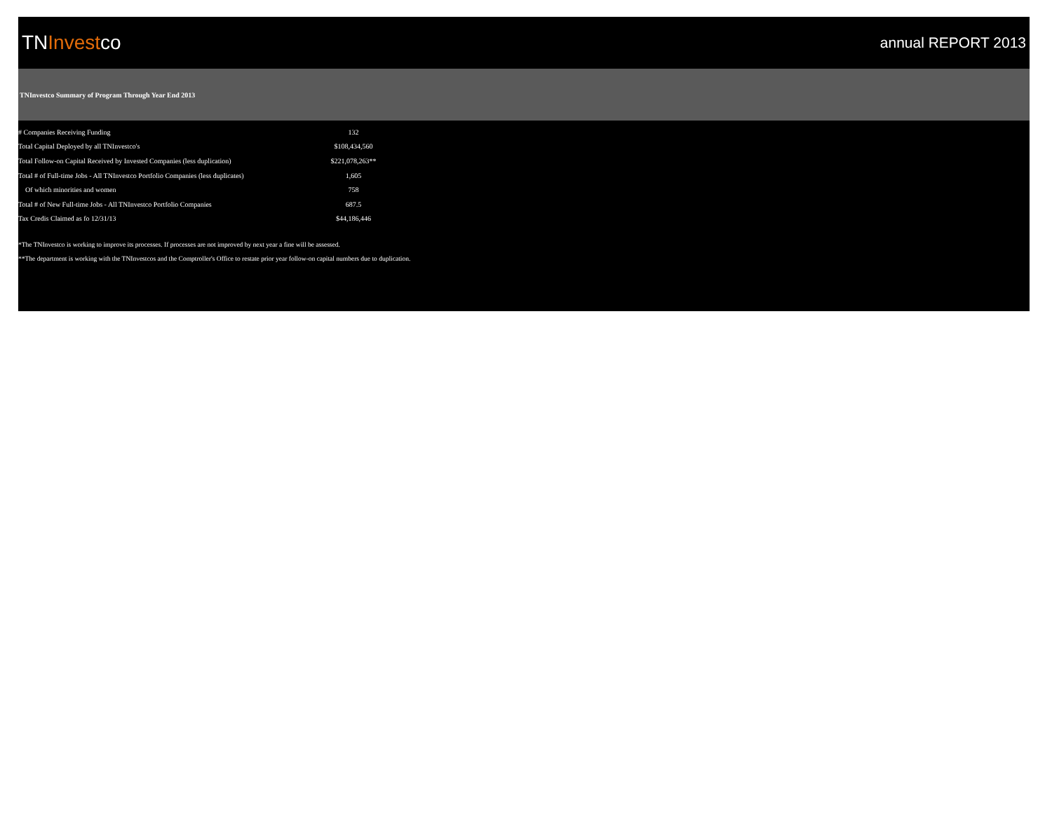TNInvestco
annual REPORT 2013
TNInvestco Summary of Program Through Year End 2013
| # Companies Receiving Funding | 132 |
| Total Capital Deployed by all TNInvestco's | $108,434,560 |
| Total Follow-on Capital Received by Invested Companies (less duplication) | $221,078,263** |
| Total # of Full-time Jobs - All TNInvestco Portfolio Companies (less duplicates) | 1,605 |
| Of which minorities and women | 758 |
| Total # of New Full-time Jobs - All TNInvestco Portfolio Companies | 687.5 |
| Tax Credis Claimed as fo 12/31/13 | $44,186,446 |
*The TNInvestco is working to improve its processes. If processes are not improved by next year a fine will be assessed.
**The department is working with the TNInvestcos and the Comptroller's Office to restate prior year follow-on capital numbers due to duplication.